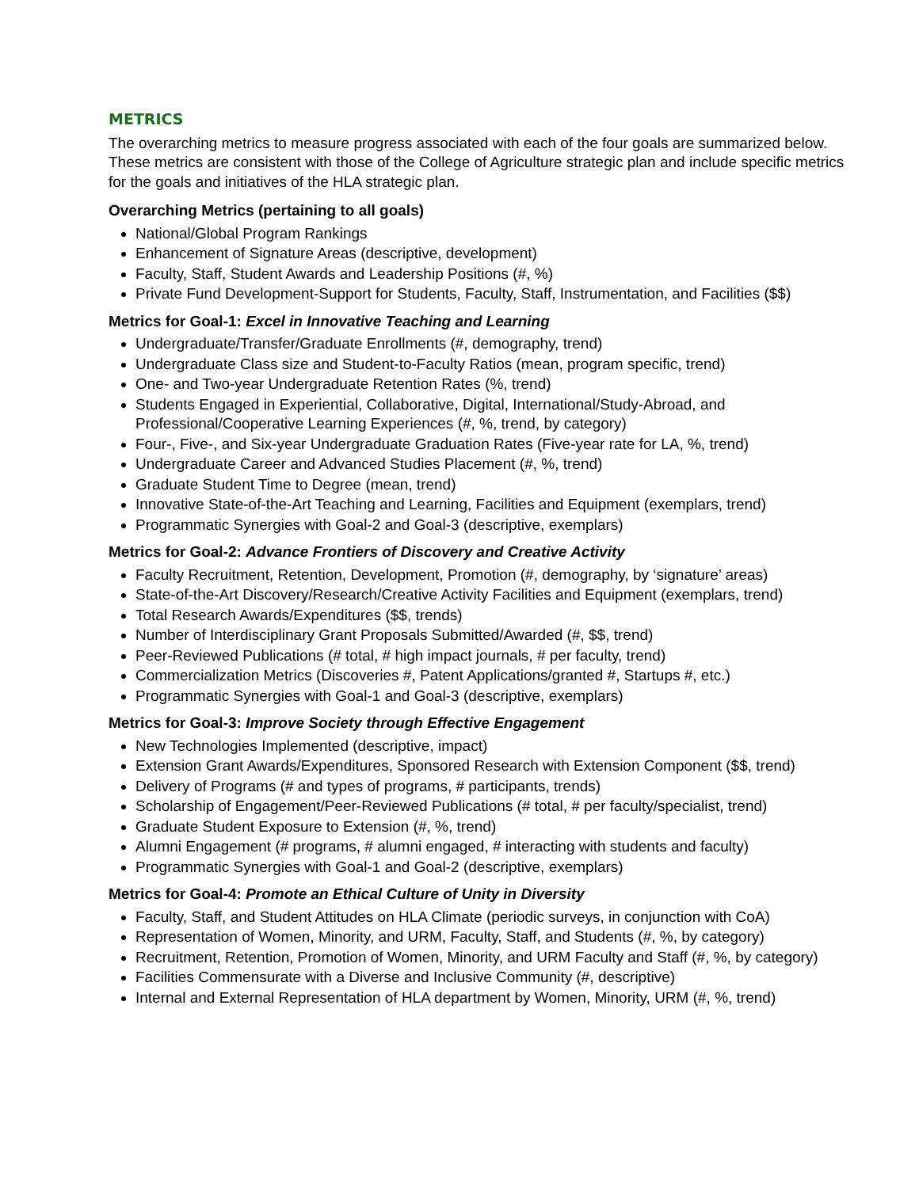METRICS
The overarching metrics to measure progress associated with each of the four goals are summarized below. These metrics are consistent with those of the College of Agriculture strategic plan and include specific metrics for the goals and initiatives of the HLA strategic plan.
Overarching Metrics (pertaining to all goals)
National/Global Program Rankings
Enhancement of Signature Areas (descriptive, development)
Faculty, Staff, Student Awards and Leadership Positions (#, %)
Private Fund Development-Support for Students, Faculty, Staff, Instrumentation, and Facilities ($$)
Metrics for Goal-1: Excel in Innovative Teaching and Learning
Undergraduate/Transfer/Graduate Enrollments (#, demography, trend)
Undergraduate Class size and Student-to-Faculty Ratios (mean, program specific, trend)
One- and Two-year Undergraduate Retention Rates (%, trend)
Students Engaged in Experiential, Collaborative, Digital, International/Study-Abroad, and Professional/Cooperative Learning Experiences (#, %, trend, by category)
Four-, Five-, and Six-year Undergraduate Graduation Rates (Five-year rate for LA, %, trend)
Undergraduate Career and Advanced Studies Placement (#, %, trend)
Graduate Student Time to Degree (mean, trend)
Innovative State-of-the-Art Teaching and Learning, Facilities and Equipment (exemplars, trend)
Programmatic Synergies with Goal-2 and Goal-3 (descriptive, exemplars)
Metrics for Goal-2: Advance Frontiers of Discovery and Creative Activity
Faculty Recruitment, Retention, Development, Promotion (#, demography, by ‘signature’ areas)
State-of-the-Art Discovery/Research/Creative Activity Facilities and Equipment (exemplars, trend)
Total Research Awards/Expenditures ($$, trends)
Number of Interdisciplinary Grant Proposals Submitted/Awarded (#, $$, trend)
Peer-Reviewed Publications (# total, # high impact journals, # per faculty, trend)
Commercialization Metrics (Discoveries #, Patent Applications/granted #, Startups #, etc.)
Programmatic Synergies with Goal-1 and Goal-3 (descriptive, exemplars)
Metrics for Goal-3: Improve Society through Effective Engagement
New Technologies Implemented (descriptive, impact)
Extension Grant Awards/Expenditures, Sponsored Research with Extension Component ($$, trend)
Delivery of Programs (# and types of programs, # participants, trends)
Scholarship of Engagement/Peer-Reviewed Publications (# total, # per faculty/specialist, trend)
Graduate Student Exposure to Extension (#, %, trend)
Alumni Engagement (# programs, # alumni engaged, # interacting with students and faculty)
Programmatic Synergies with Goal-1 and Goal-2 (descriptive, exemplars)
Metrics for Goal-4: Promote an Ethical Culture of Unity in Diversity
Faculty, Staff, and Student Attitudes on HLA Climate (periodic surveys, in conjunction with CoA)
Representation of Women, Minority, and URM, Faculty, Staff, and Students (#, %, by category)
Recruitment, Retention, Promotion of Women, Minority, and URM Faculty and Staff (#, %, by category)
Facilities Commensurate with a Diverse and Inclusive Community (#, descriptive)
Internal and External Representation of HLA department by Women, Minority, URM (#, %, trend)